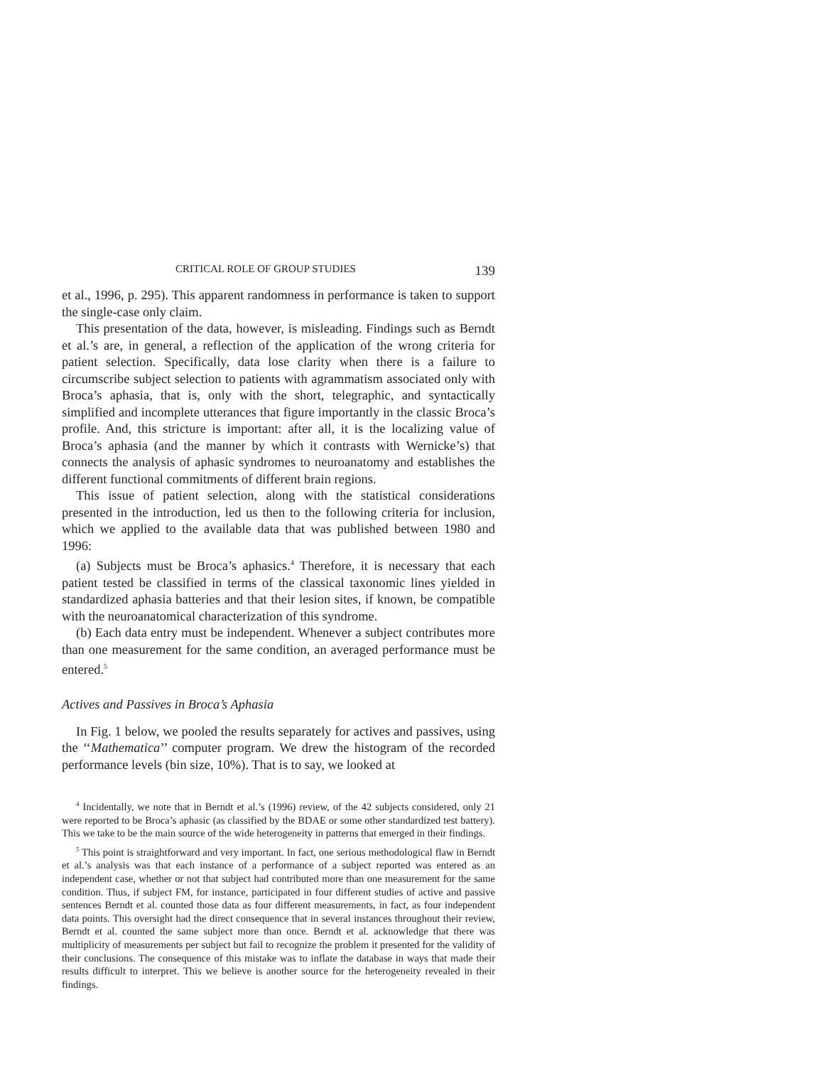CRITICAL ROLE OF GROUP STUDIES 139
et al., 1996, p. 295). This apparent randomness in performance is taken to support the single-case only claim.
This presentation of the data, however, is misleading. Findings such as Berndt et al.’s are, in general, a reflection of the application of the wrong criteria for patient selection. Specifically, data lose clarity when there is a failure to circumscribe subject selection to patients with agrammatism associated only with Broca’s aphasia, that is, only with the short, telegraphic, and syntactically simplified and incomplete utterances that figure importantly in the classic Broca’s profile. And, this stricture is important: after all, it is the localizing value of Broca’s aphasia (and the manner by which it contrasts with Wernicke’s) that connects the analysis of aphasic syndromes to neuroanatomy and establishes the different functional commitments of different brain regions.
This issue of patient selection, along with the statistical considerations presented in the introduction, led us then to the following criteria for inclusion, which we applied to the available data that was published between 1980 and 1996:
(a) Subjects must be Broca’s aphasics.<sup>4</sup> Therefore, it is necessary that each patient tested be classified in terms of the classical taxonomic lines yielded in standardized aphasia batteries and that their lesion sites, if known, be compatible with the neuroanatomical characterization of this syndrome.
(b) Each data entry must be independent. Whenever a subject contributes more than one measurement for the same condition, an averaged performance must be entered.<sup>5</sup>
Actives and Passives in Broca’s Aphasia
In Fig. 1 below, we pooled the results separately for actives and passives, using the ‘‘Mathematica’’ computer program. We drew the histogram of the recorded performance levels (bin size, 10%). That is to say, we looked at
<sup>4</sup> Incidentally, we note that in Berndt et al.’s (1996) review, of the 42 subjects considered, only 21 were reported to be Broca’s aphasic (as classified by the BDAE or some other standardized test battery). This we take to be the main source of the wide heterogeneity in patterns that emerged in their findings.
<sup>5</sup> This point is straightforward and very important. In fact, one serious methodological flaw in Berndt et al.’s analysis was that each instance of a performance of a subject reported was entered as an independent case, whether or not that subject had contributed more than one measurement for the same condition. Thus, if subject FM, for instance, participated in four different studies of active and passive sentences Berndt et al. counted those data as four different measurements, in fact, as four independent data points. This oversight had the direct consequence that in several instances throughout their review, Berndt et al. counted the same subject more than once. Berndt et al. acknowledge that there was multiplicity of measurements per subject but fail to recognize the problem it presented for the validity of their conclusions. The consequence of this mistake was to inflate the database in ways that made their results difficult to interpret. This we believe is another source for the heterogeneity revealed in their findings.